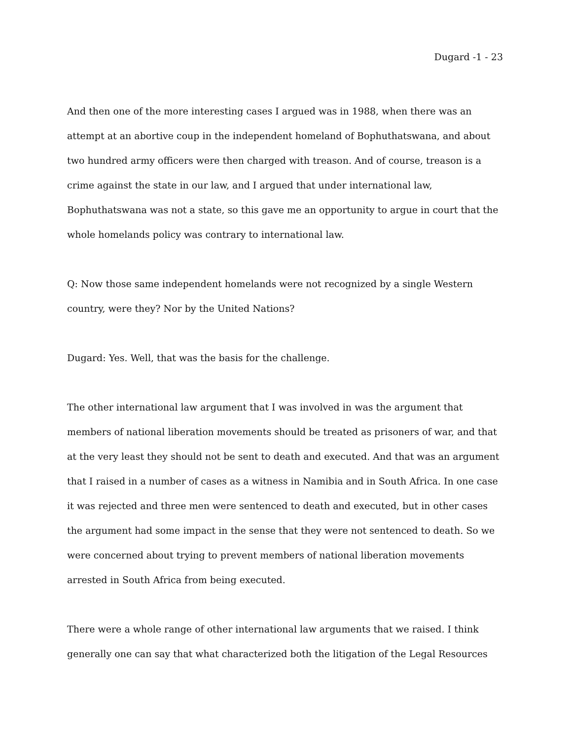Dugard -1 - 23
And then one of the more interesting cases I argued was in 1988, when there was an attempt at an abortive coup in the independent homeland of Bophuthatswana, and about two hundred army officers were then charged with treason. And of course, treason is a crime against the state in our law, and I argued that under international law, Bophuthatswana was not a state, so this gave me an opportunity to argue in court that the whole homelands policy was contrary to international law.
Q: Now those same independent homelands were not recognized by a single Western country, were they? Nor by the United Nations?
Dugard: Yes. Well, that was the basis for the challenge.
The other international law argument that I was involved in was the argument that members of national liberation movements should be treated as prisoners of war, and that at the very least they should not be sent to death and executed. And that was an argument that I raised in a number of cases as a witness in Namibia and in South Africa. In one case it was rejected and three men were sentenced to death and executed, but in other cases the argument had some impact in the sense that they were not sentenced to death. So we were concerned about trying to prevent members of national liberation movements arrested in South Africa from being executed.
There were a whole range of other international law arguments that we raised. I think generally one can say that what characterized both the litigation of the Legal Resources